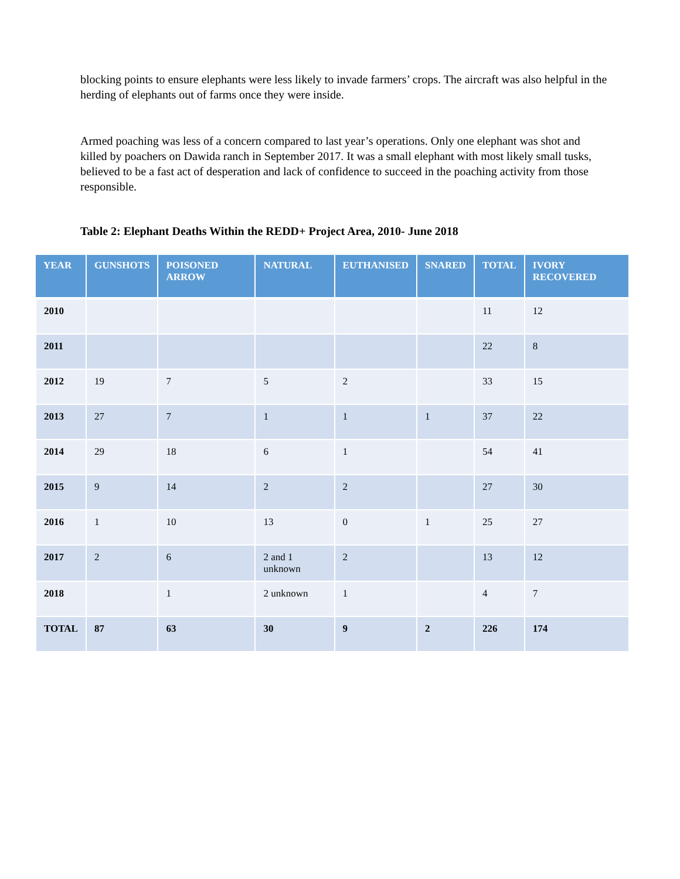blocking points to ensure elephants were less likely to invade farmers’ crops. The aircraft was also helpful in the herding of elephants out of farms once they were inside.
Armed poaching was less of a concern compared to last year’s operations. Only one elephant was shot and killed by poachers on Dawida ranch in September 2017. It was a small elephant with most likely small tusks, believed to be a fast act of desperation and lack of confidence to succeed in the poaching activity from those responsible.
Table 2: Elephant Deaths Within the REDD+ Project Area, 2010- June 2018
| YEAR | GUNSHOTS | POISONED ARROW | NATURAL | EUTHANISED | SNARED | TOTAL | IVORY RECOVERED |
| --- | --- | --- | --- | --- | --- | --- | --- |
| 2010 | | | | | | 11 | 12 |
| 2011 | | | | | | 22 | 8 |
| 2012 | 19 | 7 | 5 | 2 | | 33 | 15 |
| 2013 | 27 | 7 | 1 | 1 | 1 | 37 | 22 |
| 2014 | 29 | 18 | 6 | 1 | | 54 | 41 |
| 2015 | 9 | 14 | 2 | 2 | | 27 | 30 |
| 2016 | 1 | 10 | 13 | 0 | 1 | 25 | 27 |
| 2017 | 2 | 6 | 2 and 1 unknown | 2 | | 13 | 12 |
| 2018 | | 1 | 2 unknown | 1 | | 4 | 7 |
| TOTAL | 87 | 63 | 30 | 9 | 2 | 226 | 174 |